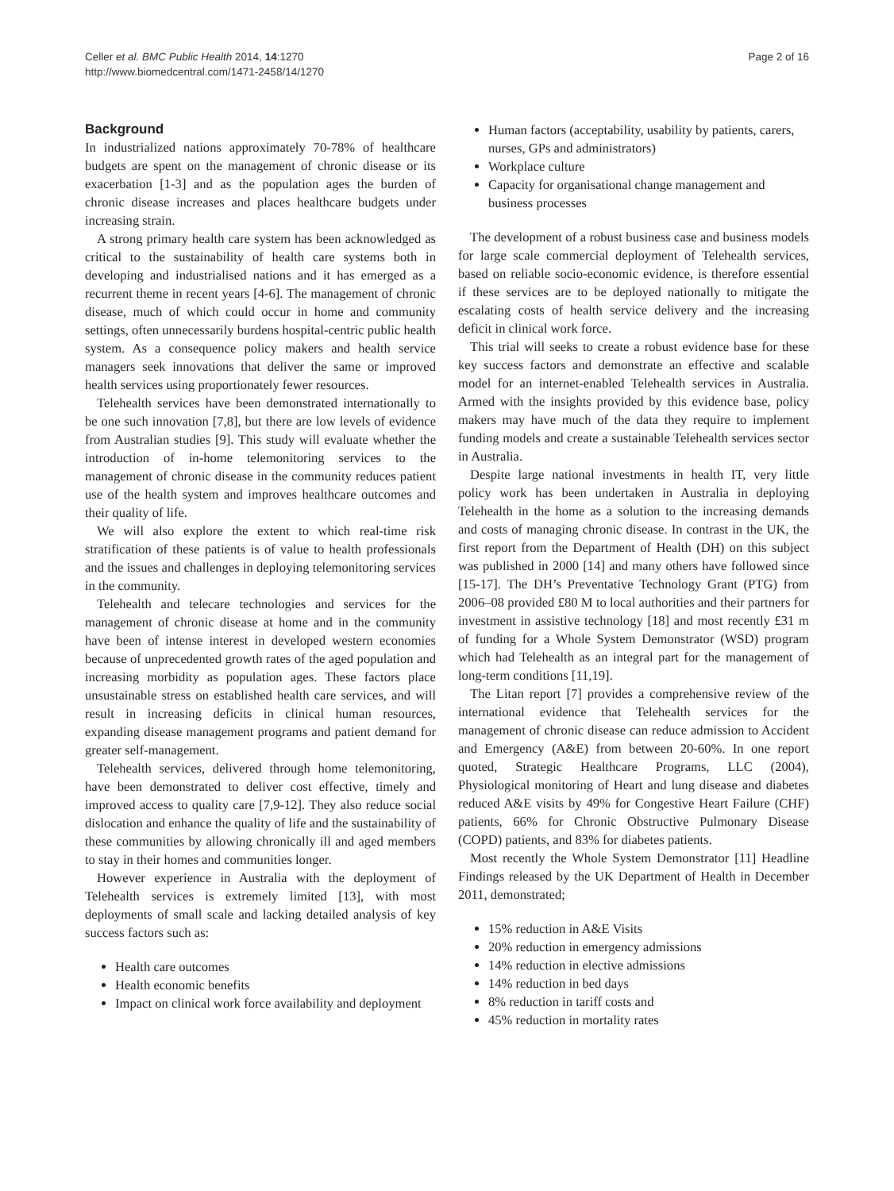Celler et al. BMC Public Health 2014, 14:1270
http://www.biomedcentral.com/1471-2458/14/1270
Page 2 of 16
Background
In industrialized nations approximately 70-78% of healthcare budgets are spent on the management of chronic disease or its exacerbation [1-3] and as the population ages the burden of chronic disease increases and places healthcare budgets under increasing strain.
A strong primary health care system has been acknowledged as critical to the sustainability of health care systems both in developing and industrialised nations and it has emerged as a recurrent theme in recent years [4-6]. The management of chronic disease, much of which could occur in home and community settings, often unnecessarily burdens hospital-centric public health system. As a consequence policy makers and health service managers seek innovations that deliver the same or improved health services using proportionately fewer resources.
Telehealth services have been demonstrated internationally to be one such innovation [7,8], but there are low levels of evidence from Australian studies [9]. This study will evaluate whether the introduction of in-home telemonitoring services to the management of chronic disease in the community reduces patient use of the health system and improves healthcare outcomes and their quality of life.
We will also explore the extent to which real-time risk stratification of these patients is of value to health professionals and the issues and challenges in deploying telemonitoring services in the community.
Telehealth and telecare technologies and services for the management of chronic disease at home and in the community have been of intense interest in developed western economies because of unprecedented growth rates of the aged population and increasing morbidity as population ages. These factors place unsustainable stress on established health care services, and will result in increasing deficits in clinical human resources, expanding disease management programs and patient demand for greater self-management.
Telehealth services, delivered through home telemonitoring, have been demonstrated to deliver cost effective, timely and improved access to quality care [7,9-12]. They also reduce social dislocation and enhance the quality of life and the sustainability of these communities by allowing chronically ill and aged members to stay in their homes and communities longer.
However experience in Australia with the deployment of Telehealth services is extremely limited [13], with most deployments of small scale and lacking detailed analysis of key success factors such as:
Health care outcomes
Health economic benefits
Impact on clinical work force availability and deployment
Human factors (acceptability, usability by patients, carers, nurses, GPs and administrators)
Workplace culture
Capacity for organisational change management and business processes
The development of a robust business case and business models for large scale commercial deployment of Telehealth services, based on reliable socio-economic evidence, is therefore essential if these services are to be deployed nationally to mitigate the escalating costs of health service delivery and the increasing deficit in clinical work force.
This trial will seeks to create a robust evidence base for these key success factors and demonstrate an effective and scalable model for an internet-enabled Telehealth services in Australia. Armed with the insights provided by this evidence base, policy makers may have much of the data they require to implement funding models and create a sustainable Telehealth services sector in Australia.
Despite large national investments in health IT, very little policy work has been undertaken in Australia in deploying Telehealth in the home as a solution to the increasing demands and costs of managing chronic disease. In contrast in the UK, the first report from the Department of Health (DH) on this subject was published in 2000 [14] and many others have followed since [15-17]. The DH’s Preventative Technology Grant (PTG) from 2006–08 provided £80 M to local authorities and their partners for investment in assistive technology [18] and most recently £31 m of funding for a Whole System Demonstrator (WSD) program which had Telehealth as an integral part for the management of long-term conditions [11,19].
The Litan report [7] provides a comprehensive review of the international evidence that Telehealth services for the management of chronic disease can reduce admission to Accident and Emergency (A&E) from between 20-60%. In one report quoted, Strategic Healthcare Programs, LLC (2004), Physiological monitoring of Heart and lung disease and diabetes reduced A&E visits by 49% for Congestive Heart Failure (CHF) patients, 66% for Chronic Obstructive Pulmonary Disease (COPD) patients, and 83% for diabetes patients.
Most recently the Whole System Demonstrator [11] Headline Findings released by the UK Department of Health in December 2011, demonstrated;
15% reduction in A&E Visits
20% reduction in emergency admissions
14% reduction in elective admissions
14% reduction in bed days
8% reduction in tariff costs and
45% reduction in mortality rates